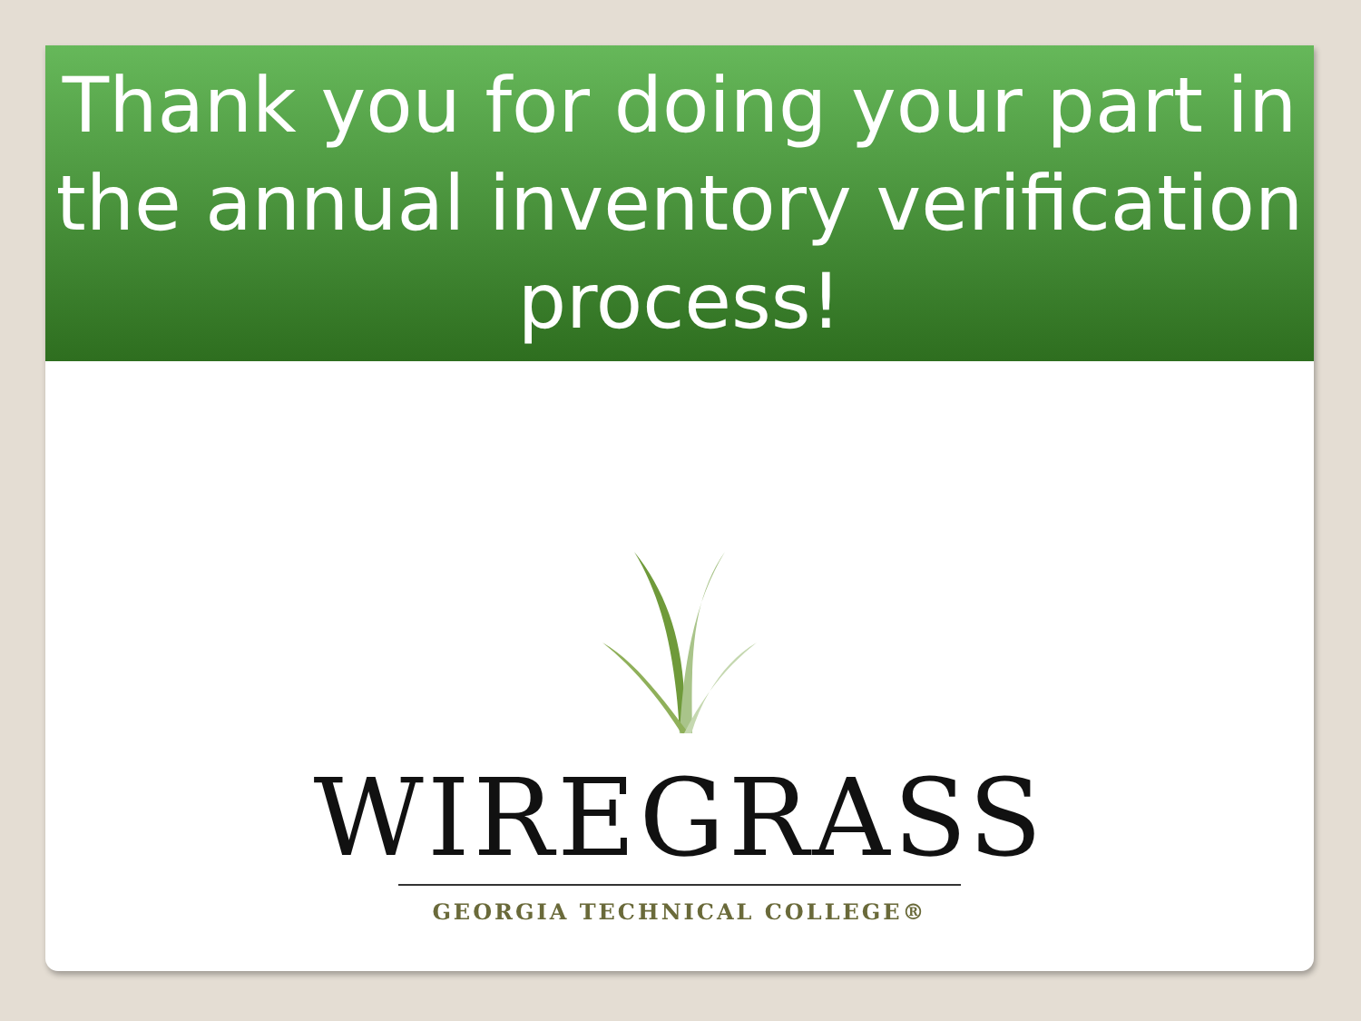Thank you for doing your part in the annual inventory verification process!
WIREGRASS
GEORGIA TECHNICAL COLLEGE®